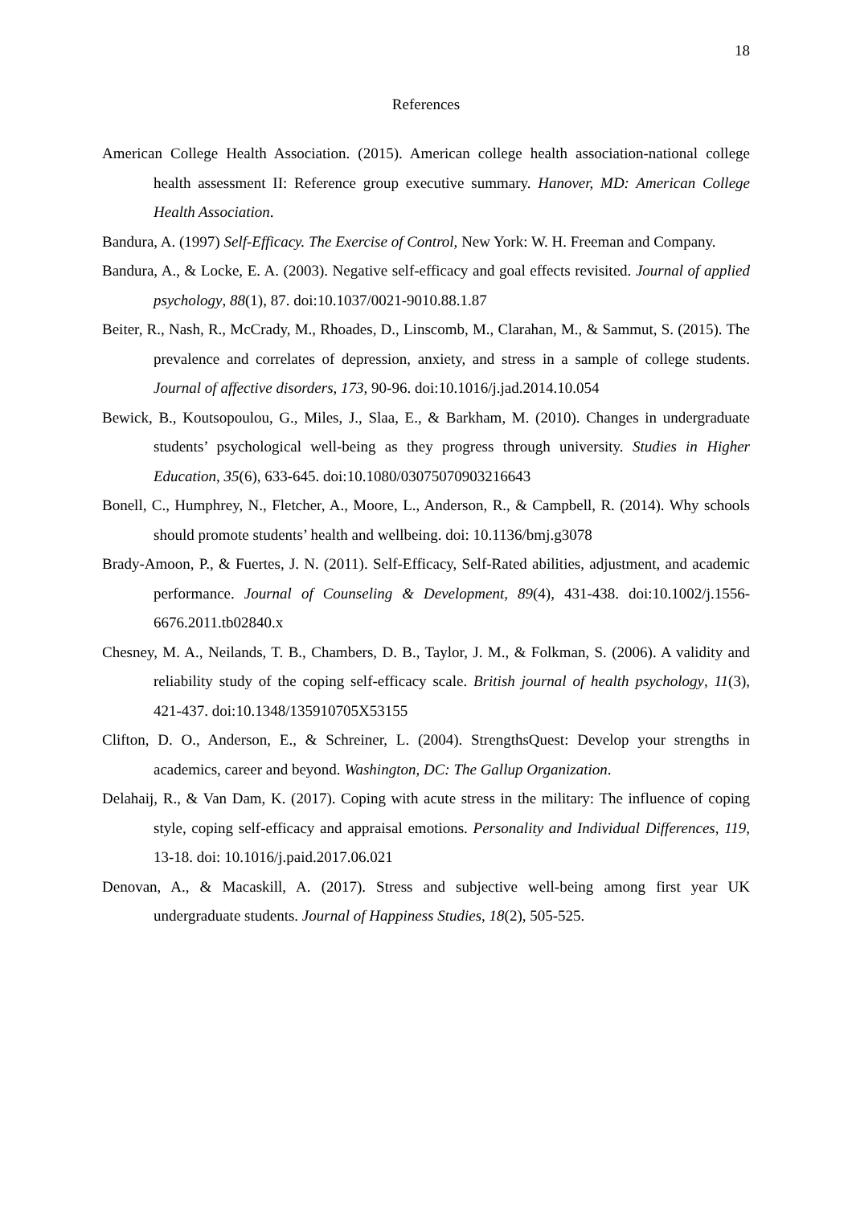18
References
American College Health Association. (2015). American college health association-national college health assessment II: Reference group executive summary. Hanover, MD: American College Health Association.
Bandura, A. (1997) Self-Efficacy. The Exercise of Control, New York: W. H. Freeman and Company.
Bandura, A., & Locke, E. A. (2003). Negative self-efficacy and goal effects revisited. Journal of applied psychology, 88(1), 87. doi:10.1037/0021-9010.88.1.87
Beiter, R., Nash, R., McCrady, M., Rhoades, D., Linscomb, M., Clarahan, M., & Sammut, S. (2015). The prevalence and correlates of depression, anxiety, and stress in a sample of college students. Journal of affective disorders, 173, 90-96. doi:10.1016/j.jad.2014.10.054
Bewick, B., Koutsopoulou, G., Miles, J., Slaa, E., & Barkham, M. (2010). Changes in undergraduate students’ psychological well-being as they progress through university. Studies in Higher Education, 35(6), 633-645. doi:10.1080/03075070903216643
Bonell, C., Humphrey, N., Fletcher, A., Moore, L., Anderson, R., & Campbell, R. (2014). Why schools should promote students’ health and wellbeing. doi: 10.1136/bmj.g3078
Brady-Amoon, P., & Fuertes, J. N. (2011). Self-Efficacy, Self-Rated abilities, adjustment, and academic performance. Journal of Counseling & Development, 89(4), 431-438. doi:10.1002/j.1556-6676.2011.tb02840.x
Chesney, M. A., Neilands, T. B., Chambers, D. B., Taylor, J. M., & Folkman, S. (2006). A validity and reliability study of the coping self-efficacy scale. British journal of health psychology, 11(3), 421-437. doi:10.1348/135910705X53155
Clifton, D. O., Anderson, E., & Schreiner, L. (2004). StrengthsQuest: Develop your strengths in academics, career and beyond. Washington, DC: The Gallup Organization.
Delahaij, R., & Van Dam, K. (2017). Coping with acute stress in the military: The influence of coping style, coping self-efficacy and appraisal emotions. Personality and Individual Differences, 119, 13-18. doi: 10.1016/j.paid.2017.06.021
Denovan, A., & Macaskill, A. (2017). Stress and subjective well-being among first year UK undergraduate students. Journal of Happiness Studies, 18(2), 505-525.